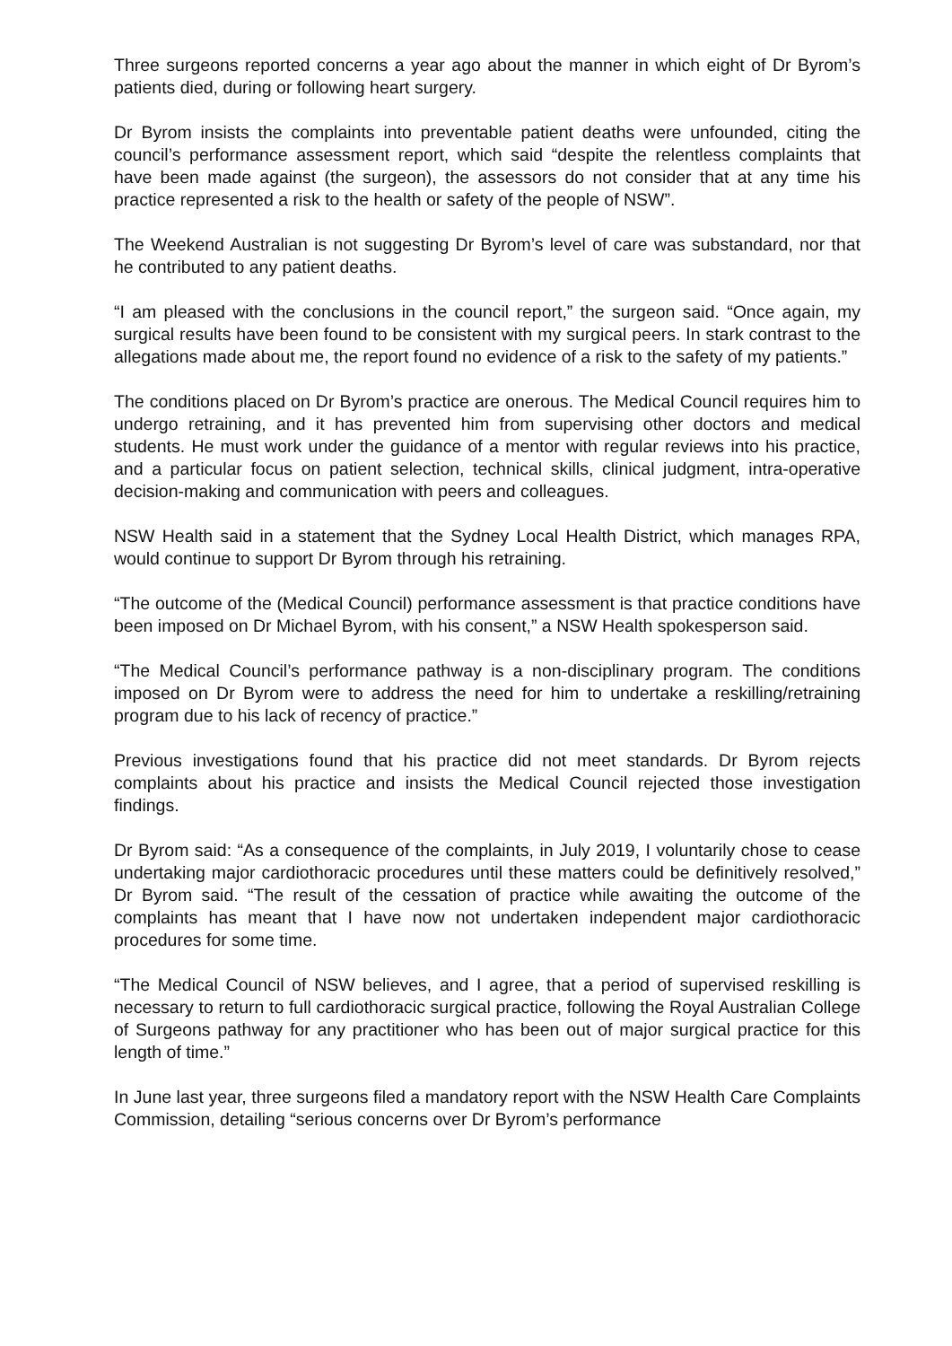Three surgeons reported concerns a year ago about the manner in which eight of Dr Byrom’s patients died, during or following heart surgery.
Dr Byrom insists the complaints into preventable patient deaths were unfounded, citing the council’s performance assessment report, which said “despite the relentless complaints that have been made against (the surgeon), the assessors do not consider that at any time his practice represented a risk to the health or safety of the people of NSW”.
The Weekend Australian is not suggesting Dr Byrom’s level of care was substandard, nor that he contributed to any patient deaths.
“I am pleased with the conclusions in the council report,” the surgeon said. “Once again, my surgical results have been found to be consistent with my surgical peers. In stark contrast to the allegations made about me, the report found no evidence of a risk to the safety of my patients.”
The conditions placed on Dr Byrom’s practice are onerous. The Medical Council requires him to undergo retraining, and it has prevented him from supervising other doctors and medical students. He must work under the guidance of a mentor with regular reviews into his practice, and a particular focus on patient selection, technical skills, clinical judgment, intra-operative decision-making and communication with peers and colleagues.
NSW Health said in a statement that the Sydney Local Health District, which manages RPA, would continue to support Dr Byrom through his retraining.
“The outcome of the (Medical Council) performance assessment is that practice conditions have been imposed on Dr Michael Byrom, with his consent,” a NSW Health spokesperson said.
“The Medical Council’s performance pathway is a non-disciplinary program. The conditions imposed on Dr Byrom were to address the need for him to undertake a reskilling/retraining program due to his lack of recency of practice.”
Previous investigations found that his practice did not meet standards. Dr Byrom rejects complaints about his practice and insists the Medical Council rejected those investigation findings.
Dr Byrom said: “As a consequence of the complaints, in July 2019, I voluntarily chose to cease undertaking major cardiothoracic procedures until these matters could be definitively resolved,” Dr Byrom said. “The result of the cessation of practice while awaiting the outcome of the complaints has meant that I have now not undertaken independent major cardiothoracic procedures for some time.
“The Medical Council of NSW believes, and I agree, that a period of supervised reskilling is necessary to return to full cardiothoracic surgical practice, following the Royal Australian College of Surgeons pathway for any practitioner who has been out of major surgical practice for this length of time.”
In June last year, three surgeons filed a mandatory report with the NSW Health Care Complaints Commission, detailing “serious concerns over Dr Byrom’s performance